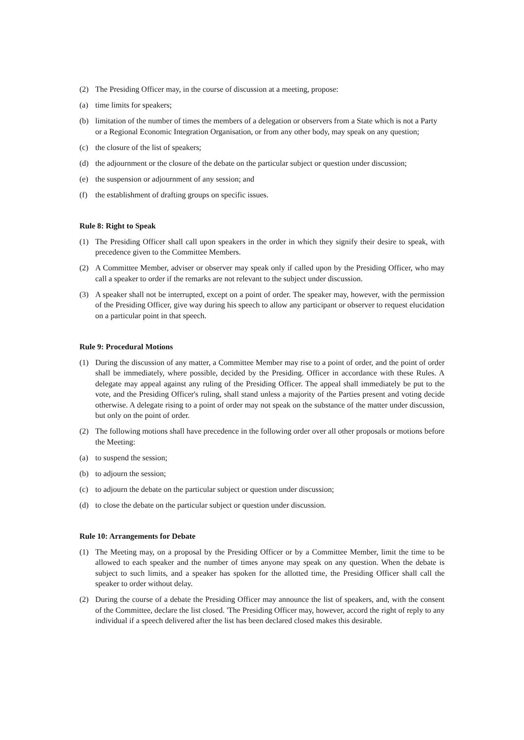(2) The Presiding Officer may, in the course of discussion at a meeting, propose:
(a) time limits for speakers;
(b) limitation of the number of times the members of a delegation or observers from a State which is not a Party or a Regional Economic Integration Organisation, or from any other body, may speak on any question;
(c) the closure of the list of speakers;
(d) the adjournment or the closure of the debate on the particular subject or question under discussion;
(e) the suspension or adjournment of any session; and
(f) the establishment of drafting groups on specific issues.
Rule 8: Right to Speak
(1) The Presiding Officer shall call upon speakers in the order in which they signify their desire to speak, with precedence given to the Committee Members.
(2) A Committee Member, adviser or observer may speak only if called upon by the Presiding Officer, who may call a speaker to order if the remarks are not relevant to the subject under discussion.
(3) A speaker shall not be interrupted, except on a point of order. The speaker may, however, with the permission of the Presiding Officer, give way during his speech to allow any participant or observer to request elucidation on a particular point in that speech.
Rule 9: Procedural Motions
(1) During the discussion of any matter, a Committee Member may rise to a point of order, and the point of order shall be immediately, where possible, decided by the Presiding. Officer in accordance with these Rules. A delegate may appeal against any ruling of the Presiding Officer. The appeal shall immediately be put to the vote, and the Presiding Officer's ruling, shall stand unless a majority of the Parties present and voting decide otherwise. A delegate rising to a point of order may not speak on the substance of the matter under discussion, but only on the point of order.
(2) The following motions shall have precedence in the following order over all other proposals or motions before the Meeting:
(a) to suspend the session;
(b) to adjourn the session;
(c) to adjourn the debate on the particular subject or question under discussion;
(d) to close the debate on the particular subject or question under discussion.
Rule 10: Arrangements for Debate
(1) The Meeting may, on a proposal by the Presiding Officer or by a Committee Member, limit the time to be allowed to each speaker and the number of times anyone may speak on any question. When the debate is subject to such limits, and a speaker has spoken for the allotted time, the Presiding Officer shall call the speaker to order without delay.
(2) During the course of a debate the Presiding Officer may announce the list of speakers, and, with the consent of the Committee, declare the list closed. 'The Presiding Officer may, however, accord the right of reply to any individual if a speech delivered after the list has been declared closed makes this desirable.